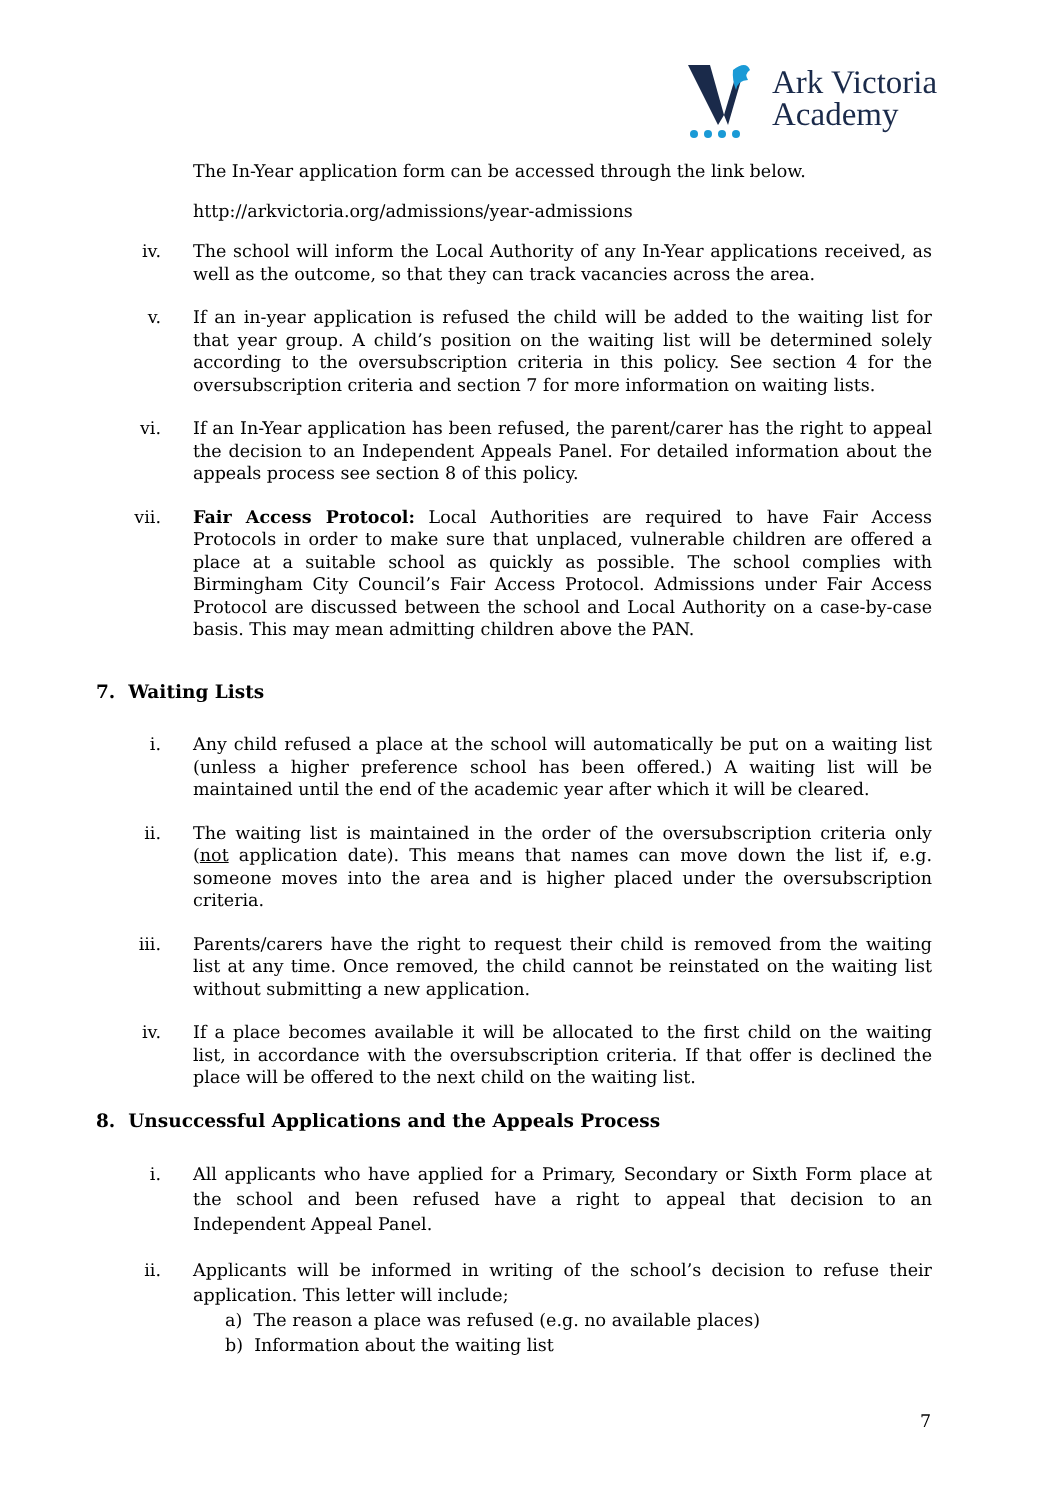Ark Victoria
Academy
The In-Year application form can be accessed through the link below.
http://arkvictoria.org/admissions/year-admissions
iv. The school will inform the Local Authority of any In-Year applications received, as well as the outcome, so that they can track vacancies across the area.
v. If an in-year application is refused the child will be added to the waiting list for that year group. A child’s position on the waiting list will be determined solely according to the oversubscription criteria in this policy. See section 4 for the oversubscription criteria and section 7 for more information on waiting lists.
vi. If an In-Year application has been refused, the parent/carer has the right to appeal the decision to an Independent Appeals Panel. For detailed information about the appeals process see section 8 of this policy.
vii. Fair Access Protocol: Local Authorities are required to have Fair Access Protocols in order to make sure that unplaced, vulnerable children are offered a place at a suitable school as quickly as possible. The school complies with Birmingham City Council’s Fair Access Protocol. Admissions under Fair Access Protocol are discussed between the school and Local Authority on a case-by-case basis. This may mean admitting children above the PAN.
7. Waiting Lists
i. Any child refused a place at the school will automatically be put on a waiting list (unless a higher preference school has been offered.) A waiting list will be maintained until the end of the academic year after which it will be cleared.
ii. The waiting list is maintained in the order of the oversubscription criteria only (not application date). This means that names can move down the list if, e.g. someone moves into the area and is higher placed under the oversubscription criteria.
iii. Parents/carers have the right to request their child is removed from the waiting list at any time. Once removed, the child cannot be reinstated on the waiting list without submitting a new application.
iv. If a place becomes available it will be allocated to the first child on the waiting list, in accordance with the oversubscription criteria. If that offer is declined the place will be offered to the next child on the waiting list.
8. Unsuccessful Applications and the Appeals Process
i. All applicants who have applied for a Primary, Secondary or Sixth Form place at the school and been refused have a right to appeal that decision to an Independent Appeal Panel.
ii. Applicants will be informed in writing of the school’s decision to refuse their application. This letter will include;
a) The reason a place was refused (e.g. no available places)
b) Information about the waiting list
7